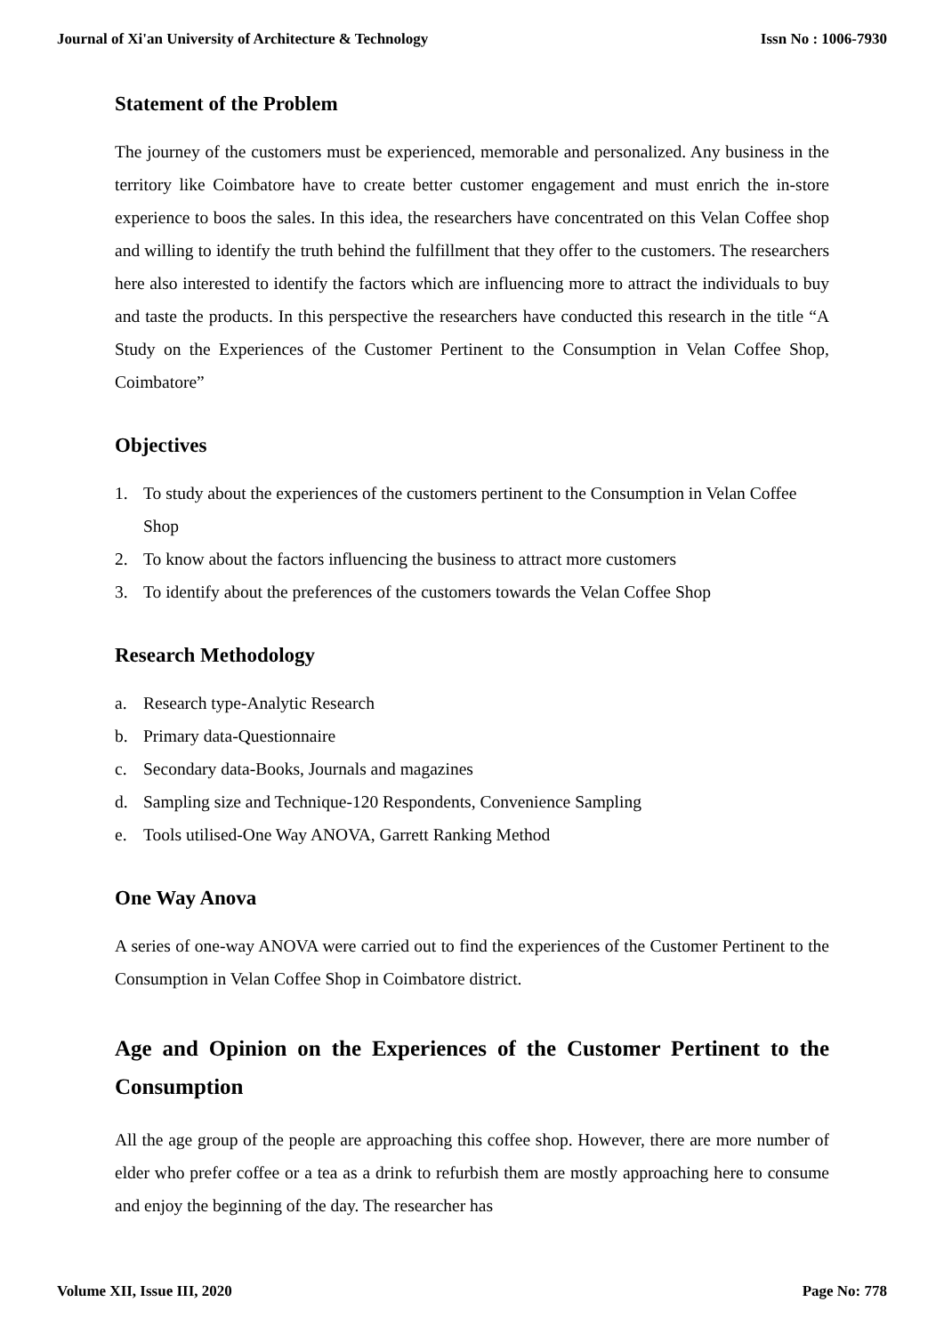Journal of Xi'an University of Architecture & Technology Issn No : 1006-7930
Statement of the Problem
The journey of the customers must be experienced, memorable and personalized. Any business in the territory like Coimbatore have to create better customer engagement and must enrich the in-store experience to boos the sales. In this idea, the researchers have concentrated on this Velan Coffee shop and willing to identify the truth behind the fulfillment that they offer to the customers. The researchers here also interested to identify the factors which are influencing more to attract the individuals to buy and taste the products. In this perspective the researchers have conducted this research in the title “A Study on the Experiences of the Customer Pertinent to the Consumption in Velan Coffee Shop, Coimbatore”
Objectives
1. To study about the experiences of the customers pertinent to the Consumption in Velan Coffee Shop
2. To know about the factors influencing the business to attract more customers
3. To identify about the preferences of the customers towards the Velan Coffee Shop
Research Methodology
a. Research type-Analytic Research
b. Primary data-Questionnaire
c. Secondary data-Books, Journals and magazines
d. Sampling size and Technique-120 Respondents, Convenience Sampling
e. Tools utilised-One Way ANOVA, Garrett Ranking Method
One Way Anova
A series of one-way ANOVA were carried out to find the experiences of the Customer Pertinent to the Consumption in Velan Coffee Shop in Coimbatore district.
Age and Opinion on the Experiences of the Customer Pertinent to the Consumption
All the age group of the people are approaching this coffee shop. However, there are more number of elder who prefer coffee or a tea as a drink to refurbish them are mostly approaching here to consume and enjoy the beginning of the day. The researcher has
Volume XII, Issue III, 2020 Page No: 778